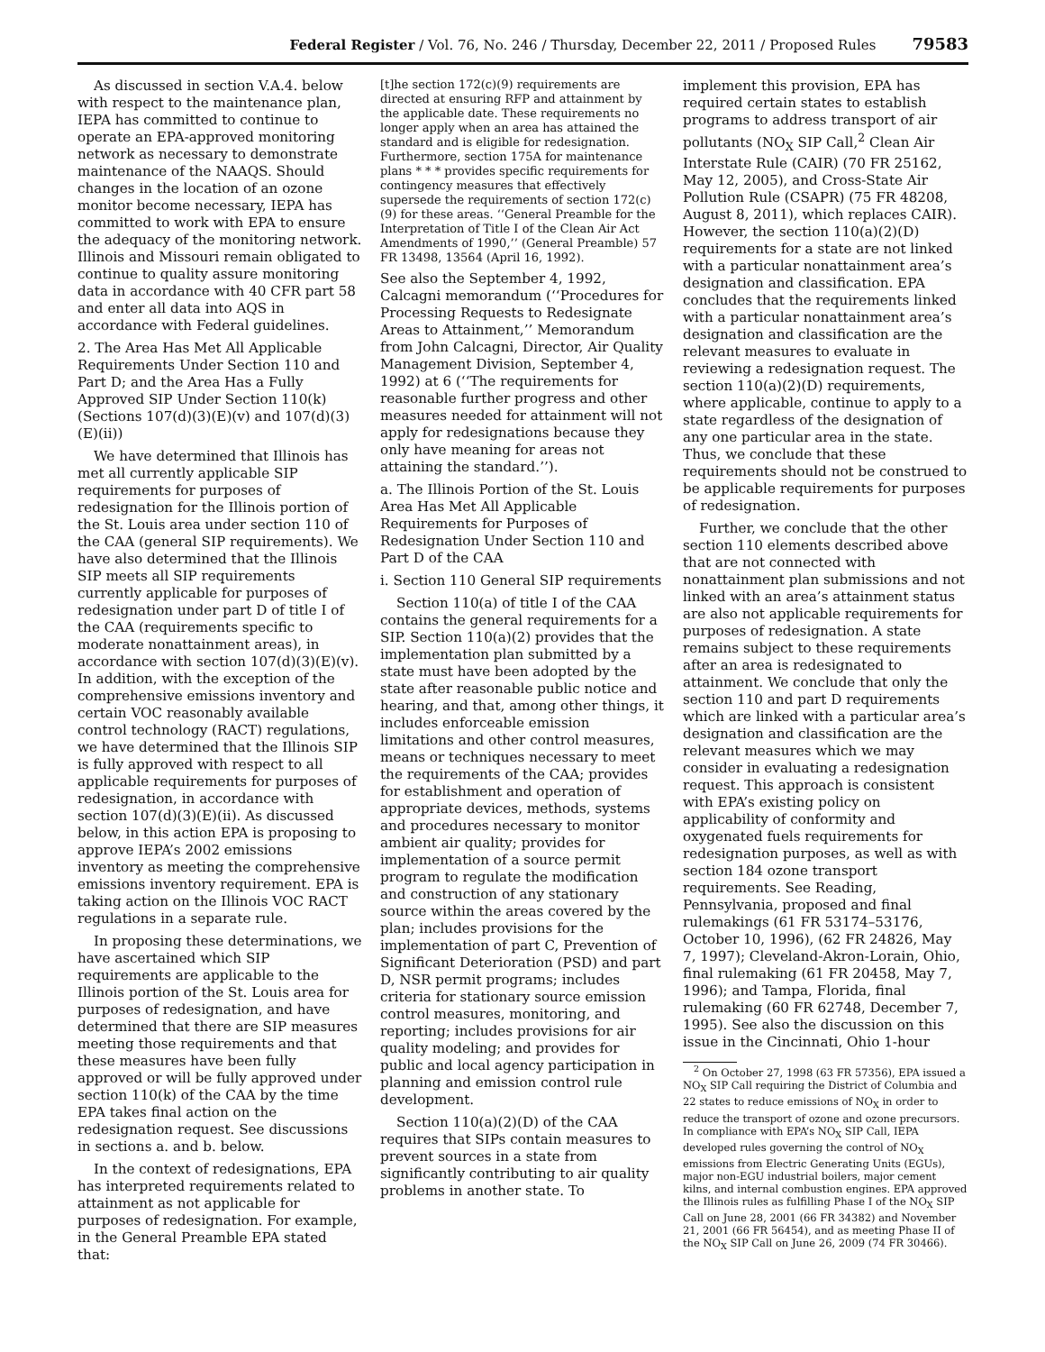Federal Register / Vol. 76, No. 246 / Thursday, December 22, 2011 / Proposed Rules 79583
As discussed in section V.A.4. below with respect to the maintenance plan, IEPA has committed to continue to operate an EPA-approved monitoring network as necessary to demonstrate maintenance of the NAAQS. Should changes in the location of an ozone monitor become necessary, IEPA has committed to work with EPA to ensure the adequacy of the monitoring network. Illinois and Missouri remain obligated to continue to quality assure monitoring data in accordance with 40 CFR part 58 and enter all data into AQS in accordance with Federal guidelines.
2. The Area Has Met All Applicable Requirements Under Section 110 and Part D; and the Area Has a Fully Approved SIP Under Section 110(k) (Sections 107(d)(3)(E)(v) and 107(d)(3)(E)(ii))
We have determined that Illinois has met all currently applicable SIP requirements for purposes of redesignation for the Illinois portion of the St. Louis area under section 110 of the CAA (general SIP requirements). We have also determined that the Illinois SIP meets all SIP requirements currently applicable for purposes of redesignation under part D of title I of the CAA (requirements specific to moderate nonattainment areas), in accordance with section 107(d)(3)(E)(v). In addition, with the exception of the comprehensive emissions inventory and certain VOC reasonably available control technology (RACT) regulations, we have determined that the Illinois SIP is fully approved with respect to all applicable requirements for purposes of redesignation, in accordance with section 107(d)(3)(E)(ii). As discussed below, in this action EPA is proposing to approve IEPA’s 2002 emissions inventory as meeting the comprehensive emissions inventory requirement. EPA is taking action on the Illinois VOC RACT regulations in a separate rule.
In proposing these determinations, we have ascertained which SIP requirements are applicable to the Illinois portion of the St. Louis area for purposes of redesignation, and have determined that there are SIP measures meeting those requirements and that these measures have been fully approved or will be fully approved under section 110(k) of the CAA by the time EPA takes final action on the redesignation request. See discussions in sections a. and b. below.
In the context of redesignations, EPA has interpreted requirements related to attainment as not applicable for purposes of redesignation. For example, in the General Preamble EPA stated that:
[t]he section 172(c)(9) requirements are directed at ensuring RFP and attainment by the applicable date. These requirements no longer apply when an area has attained the standard and is eligible for redesignation. Furthermore, section 175A for maintenance plans * * * provides specific requirements for contingency measures that effectively supersede the requirements of section 172(c)(9) for these areas. ‘‘General Preamble for the Interpretation of Title I of the Clean Air Act Amendments of 1990,’’ (General Preamble) 57 FR 13498, 13564 (April 16, 1992).
See also the September 4, 1992, Calcagni memorandum (‘‘Procedures for Processing Requests to Redesignate Areas to Attainment,’’ Memorandum from John Calcagni, Director, Air Quality Management Division, September 4, 1992) at 6 (‘‘The requirements for reasonable further progress and other measures needed for attainment will not apply for redesignations because they only have meaning for areas not attaining the standard.’’).
a. The Illinois Portion of the St. Louis Area Has Met All Applicable Requirements for Purposes of Redesignation Under Section 110 and Part D of the CAA
i. Section 110 General SIP requirements
Section 110(a) of title I of the CAA contains the general requirements for a SIP. Section 110(a)(2) provides that the implementation plan submitted by a state must have been adopted by the state after reasonable public notice and hearing, and that, among other things, it includes enforceable emission limitations and other control measures, means or techniques necessary to meet the requirements of the CAA; provides for establishment and operation of appropriate devices, methods, systems and procedures necessary to monitor ambient air quality; provides for implementation of a source permit program to regulate the modification and construction of any stationary source within the areas covered by the plan; includes provisions for the implementation of part C, Prevention of Significant Deterioration (PSD) and part D, NSR permit programs; includes criteria for stationary source emission control measures, monitoring, and reporting; includes provisions for air quality modeling; and provides for public and local agency participation in planning and emission control rule development.
Section 110(a)(2)(D) of the CAA requires that SIPs contain measures to prevent sources in a state from significantly contributing to air quality problems in another state. To
implement this provision, EPA has required certain states to establish programs to address transport of air pollutants (NO<sub>X</sub> SIP Call,<sup>2</sup> Clean Air Interstate Rule (CAIR) (70 FR 25162, May 12, 2005), and Cross-State Air Pollution Rule (CSAPR) (75 FR 48208, August 8, 2011), which replaces CAIR). However, the section 110(a)(2)(D) requirements for a state are not linked with a particular nonattainment area’s designation and classification. EPA concludes that the requirements linked with a particular nonattainment area’s designation and classification are the relevant measures to evaluate in reviewing a redesignation request. The section 110(a)(2)(D) requirements, where applicable, continue to apply to a state regardless of the designation of any one particular area in the state. Thus, we conclude that these requirements should not be construed to be applicable requirements for purposes of redesignation.
Further, we conclude that the other section 110 elements described above that are not connected with nonattainment plan submissions and not linked with an area’s attainment status are also not applicable requirements for purposes of redesignation. A state remains subject to these requirements after an area is redesignated to attainment. We conclude that only the section 110 and part D requirements which are linked with a particular area’s designation and classification are the relevant measures which we may consider in evaluating a redesignation request. This approach is consistent with EPA’s existing policy on applicability of conformity and oxygenated fuels requirements for redesignation purposes, as well as with section 184 ozone transport requirements. See Reading, Pennsylvania, proposed and final rulemakings (61 FR 53174–53176, October 10, 1996), (62 FR 24826, May 7, 1997); Cleveland-Akron-Lorain, Ohio, final rulemaking (61 FR 20458, May 7, 1996); and Tampa, Florida, final rulemaking (60 FR 62748, December 7, 1995). See also the discussion on this issue in the Cincinnati, Ohio 1-hour
<sup>2</sup> On October 27, 1998 (63 FR 57356), EPA issued a NO<sub>X</sub> SIP Call requiring the District of Columbia and 22 states to reduce emissions of NO<sub>X</sub> in order to reduce the transport of ozone and ozone precursors. In compliance with EPA’s NO<sub>X</sub> SIP Call, IEPA developed rules governing the control of NO<sub>X</sub> emissions from Electric Generating Units (EGUs), major non-EGU industrial boilers, major cement kilns, and internal combustion engines. EPA approved the Illinois rules as fulfilling Phase I of the NO<sub>X</sub> SIP Call on June 28, 2001 (66 FR 34382) and November 21, 2001 (66 FR 56454), and as meeting Phase II of the NO<sub>X</sub> SIP Call on June 26, 2009 (74 FR 30466).